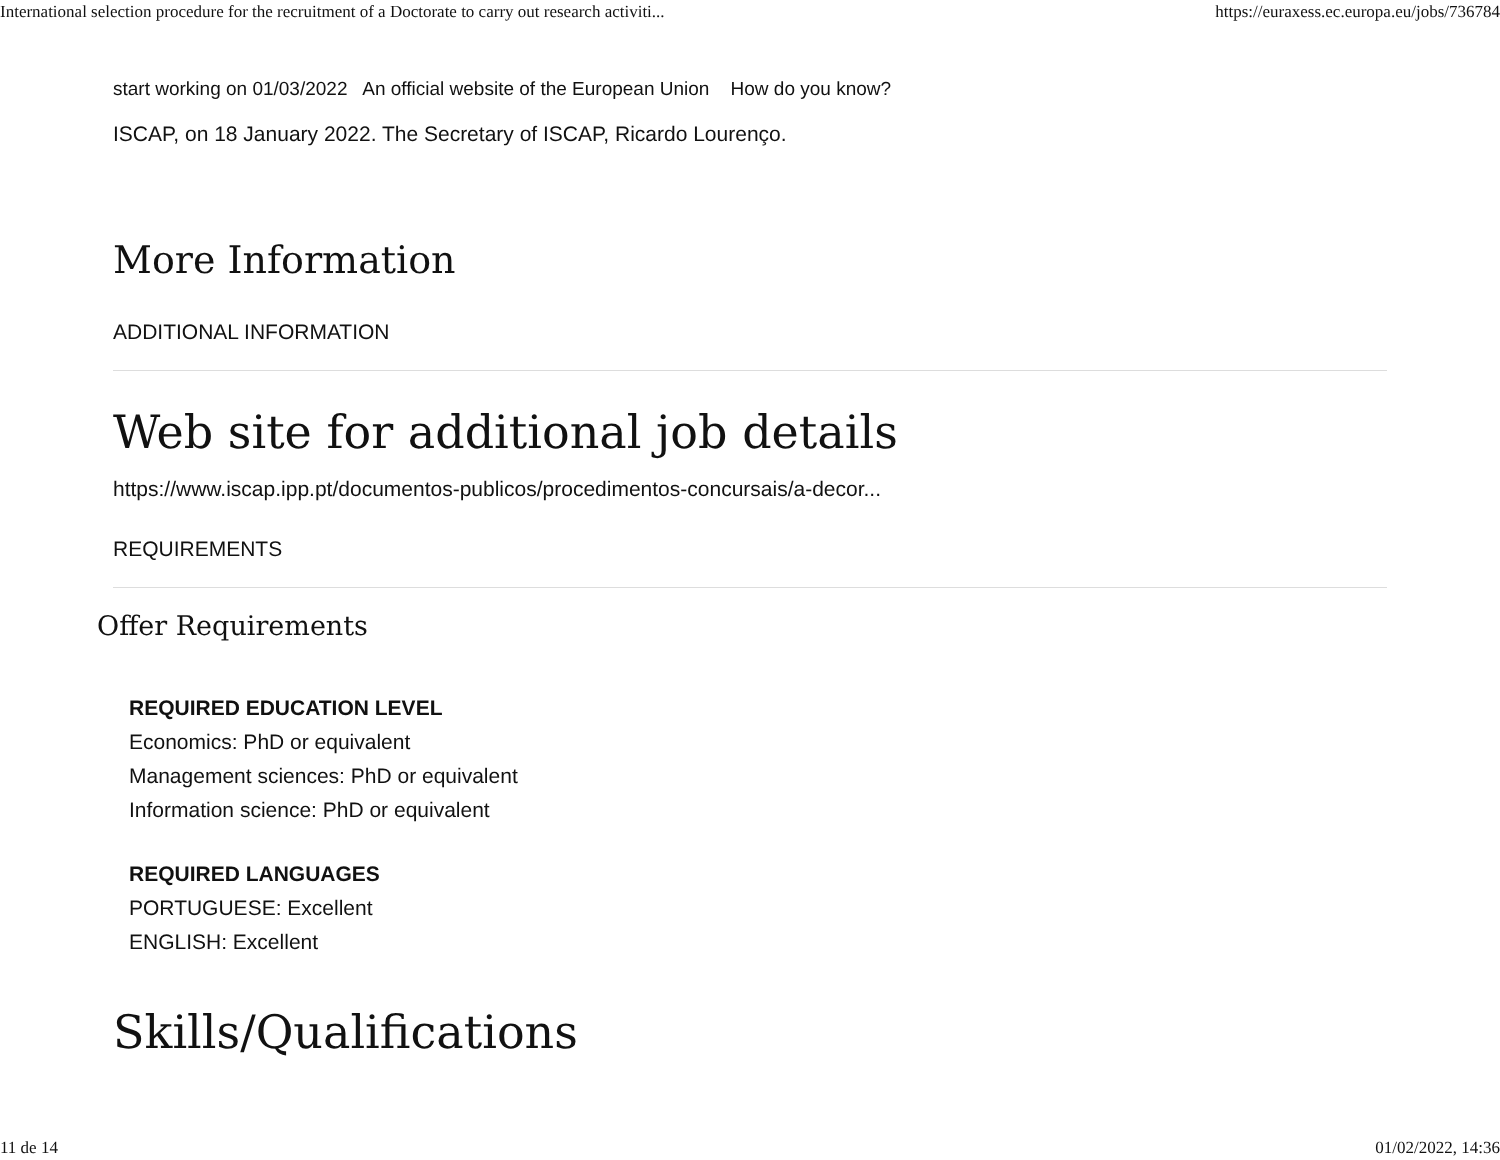International selection procedure for the recruitment of a Doctorate to carry out research activiti... https://euraxess.ec.europa.eu/jobs/736784
start working on 01/03/2022 An official website of the European Union How do you know?
ISCAP, on 18 January 2022. The Secretary of ISCAP, Ricardo Lourenço.
More Information
ADDITIONAL INFORMATION
Web site for additional job details
https://www.iscap.ipp.pt/documentos-publicos/procedimentos-concursais/a-decor...
REQUIREMENTS
Offer Requirements
REQUIRED EDUCATION LEVEL
Economics: PhD or equivalent
Management sciences: PhD or equivalent
Information science: PhD or equivalent
REQUIRED LANGUAGES
PORTUGUESE: Excellent
ENGLISH: Excellent
Skills/Qualifications
11 de 14 01/02/2022, 14:36